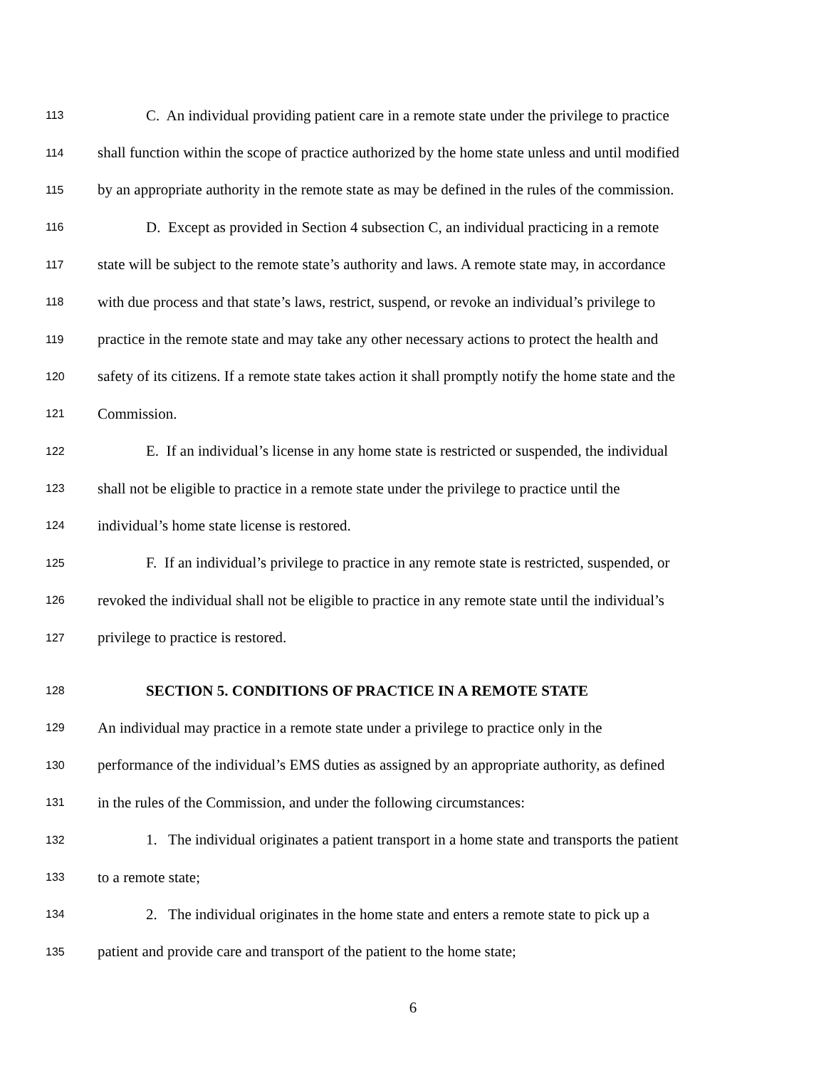113 C. An individual providing patient care in a remote state under the privilege to practice
114 shall function within the scope of practice authorized by the home state unless and until modified
115 by an appropriate authority in the remote state as may be defined in the rules of the commission.
116 D. Except as provided in Section 4 subsection C, an individual practicing in a remote
117 state will be subject to the remote state’s authority and laws. A remote state may, in accordance
118 with due process and that state’s laws, restrict, suspend, or revoke an individual’s privilege to
119 practice in the remote state and may take any other necessary actions to protect the health and
120 safety of its citizens. If a remote state takes action it shall promptly notify the home state and the
121 Commission.
122 E. If an individual’s license in any home state is restricted or suspended, the individual
123 shall not be eligible to practice in a remote state under the privilege to practice until the
124 individual’s home state license is restored.
125 F. If an individual’s privilege to practice in any remote state is restricted, suspended, or
126 revoked the individual shall not be eligible to practice in any remote state until the individual’s
127 privilege to practice is restored.
128 SECTION 5. CONDITIONS OF PRACTICE IN A REMOTE STATE
129 An individual may practice in a remote state under a privilege to practice only in the
130 performance of the individual’s EMS duties as assigned by an appropriate authority, as defined
131 in the rules of the Commission, and under the following circumstances:
132 1. The individual originates a patient transport in a home state and transports the patient
133 to a remote state;
134 2. The individual originates in the home state and enters a remote state to pick up a
135 patient and provide care and transport of the patient to the home state;
6